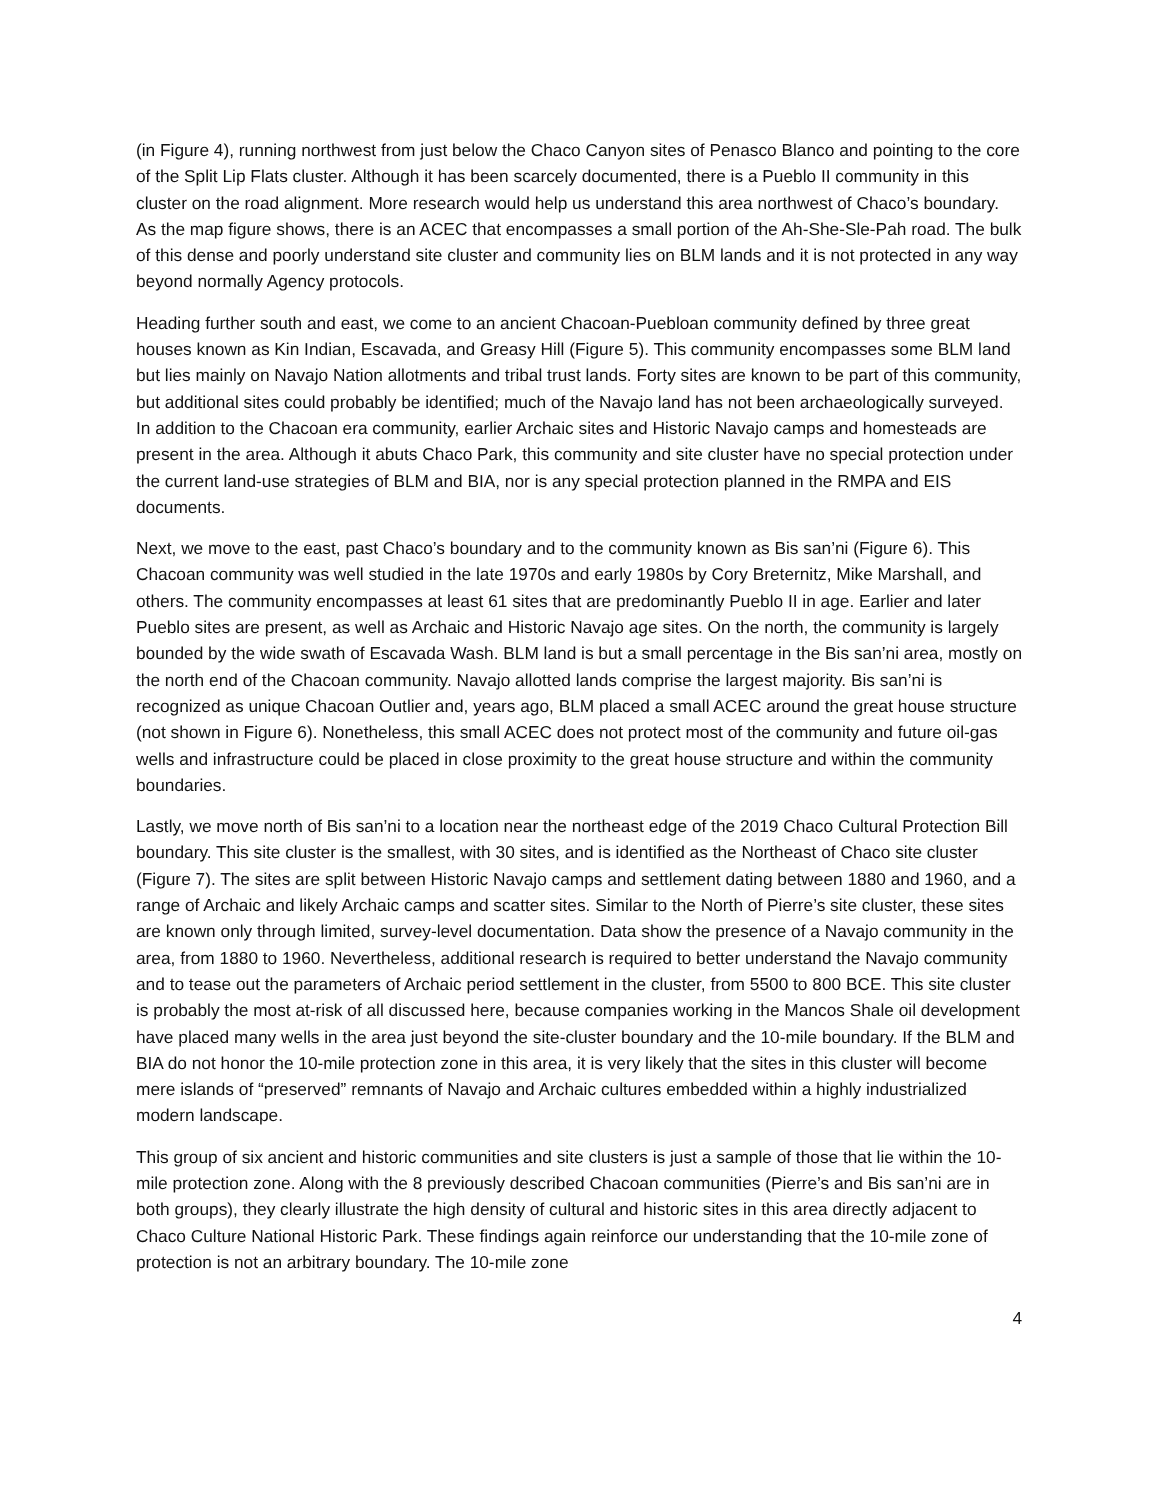(in Figure 4), running northwest from just below the Chaco Canyon sites of Penasco Blanco and pointing to the core of the Split Lip Flats cluster. Although it has been scarcely documented, there is a Pueblo II community in this cluster on the road alignment. More research would help us understand this area northwest of Chaco’s boundary. As the map figure shows, there is an ACEC that encompasses a small portion of the Ah-She-Sle-Pah road. The bulk of this dense and poorly understand site cluster and community lies on BLM lands and it is not protected in any way beyond normally Agency protocols.
Heading further south and east, we come to an ancient Chacoan-Puebloan community defined by three great houses known as Kin Indian, Escavada, and Greasy Hill (Figure 5). This community encompasses some BLM land but lies mainly on Navajo Nation allotments and tribal trust lands. Forty sites are known to be part of this community, but additional sites could probably be identified; much of the Navajo land has not been archaeologically surveyed. In addition to the Chacoan era community, earlier Archaic sites and Historic Navajo camps and homesteads are present in the area. Although it abuts Chaco Park, this community and site cluster have no special protection under the current land-use strategies of BLM and BIA, nor is any special protection planned in the RMPA and EIS documents.
Next, we move to the east, past Chaco’s boundary and to the community known as Bis san’ni (Figure 6). This Chacoan community was well studied in the late 1970s and early 1980s by Cory Breternitz, Mike Marshall, and others. The community encompasses at least 61 sites that are predominantly Pueblo II in age. Earlier and later Pueblo sites are present, as well as Archaic and Historic Navajo age sites. On the north, the community is largely bounded by the wide swath of Escavada Wash. BLM land is but a small percentage in the Bis san’ni area, mostly on the north end of the Chacoan community. Navajo allotted lands comprise the largest majority. Bis san’ni is recognized as unique Chacoan Outlier and, years ago, BLM placed a small ACEC around the great house structure (not shown in Figure 6). Nonetheless, this small ACEC does not protect most of the community and future oil-gas wells and infrastructure could be placed in close proximity to the great house structure and within the community boundaries.
Lastly, we move north of Bis san’ni to a location near the northeast edge of the 2019 Chaco Cultural Protection Bill boundary. This site cluster is the smallest, with 30 sites, and is identified as the Northeast of Chaco site cluster (Figure 7). The sites are split between Historic Navajo camps and settlement dating between 1880 and 1960, and a range of Archaic and likely Archaic camps and scatter sites. Similar to the North of Pierre’s site cluster, these sites are known only through limited, survey-level documentation. Data show the presence of a Navajo community in the area, from 1880 to 1960. Nevertheless, additional research is required to better understand the Navajo community and to tease out the parameters of Archaic period settlement in the cluster, from 5500 to 800 BCE. This site cluster is probably the most at-risk of all discussed here, because companies working in the Mancos Shale oil development have placed many wells in the area just beyond the site-cluster boundary and the 10-mile boundary. If the BLM and BIA do not honor the 10-mile protection zone in this area, it is very likely that the sites in this cluster will become mere islands of “preserved” remnants of Navajo and Archaic cultures embedded within a highly industrialized modern landscape.
This group of six ancient and historic communities and site clusters is just a sample of those that lie within the 10-mile protection zone. Along with the 8 previously described Chacoan communities (Pierre’s and Bis san’ni are in both groups), they clearly illustrate the high density of cultural and historic sites in this area directly adjacent to Chaco Culture National Historic Park. These findings again reinforce our understanding that the 10-mile zone of protection is not an arbitrary boundary. The 10-mile zone
4